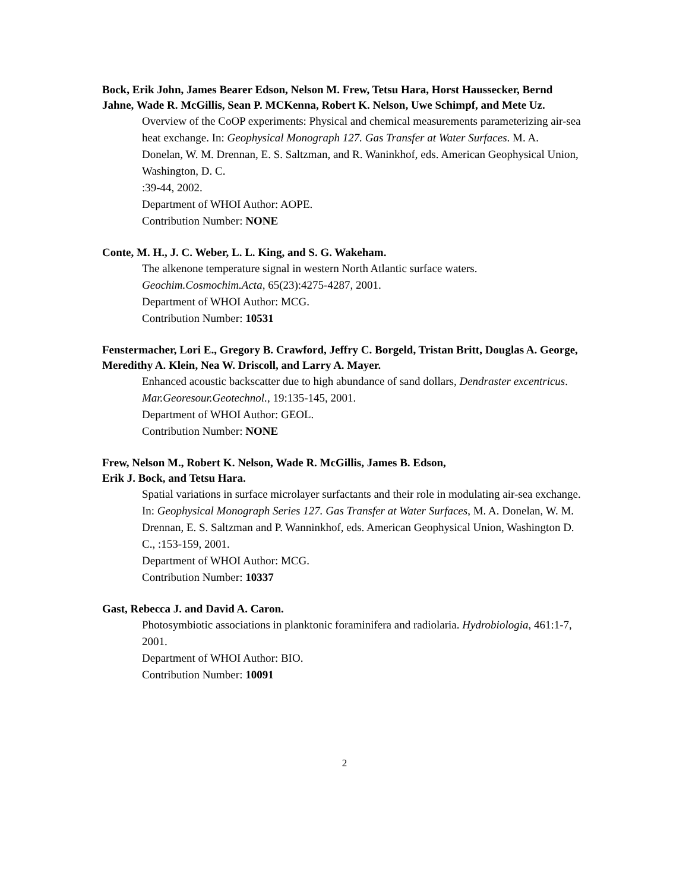Bock, Erik John, James Bearer Edson, Nelson M. Frew, Tetsu Hara, Horst Haussecker, Bernd Jahne, Wade R. McGillis, Sean P. MCKenna, Robert K. Nelson, Uwe Schimpf, and Mete Uz.
Overview of the CoOP experiments: Physical and chemical measurements parameterizing air-sea heat exchange. In: Geophysical Monograph 127. Gas Transfer at Water Surfaces. M. A. Donelan, W. M. Drennan, E. S. Saltzman, and R. Waninkhof, eds. American Geophysical Union, Washington, D. C.
:39-44, 2002.
Department of WHOI Author: AOPE.
Contribution Number: NONE
Conte, M. H., J. C. Weber, L. L. King, and S. G. Wakeham.
The alkenone temperature signal in western North Atlantic surface waters.
Geochim.Cosmochim.Acta, 65(23):4275-4287, 2001.
Department of WHOI Author: MCG.
Contribution Number: 10531
Fenstermacher, Lori E., Gregory B. Crawford, Jeffry C. Borgeld, Tristan Britt, Douglas A. George, Meredithy A. Klein, Nea W. Driscoll, and Larry A. Mayer.
Enhanced acoustic backscatter due to high abundance of sand dollars, Dendraster excentricus. Mar.Georesour.Geotechnol., 19:135-145, 2001.
Department of WHOI Author: GEOL.
Contribution Number: NONE
Frew, Nelson M., Robert K. Nelson, Wade R. McGillis, James B. Edson,
Erik J. Bock, and Tetsu Hara.
Spatial variations in surface microlayer surfactants and their role in modulating air-sea exchange. In: Geophysical Monograph Series 127. Gas Transfer at Water Surfaces, M. A. Donelan, W. M. Drennan, E. S. Saltzman and P. Wanninkhof, eds. American Geophysical Union, Washington D. C., :153-159, 2001.
Department of WHOI Author: MCG.
Contribution Number: 10337
Gast, Rebecca J. and David A. Caron.
Photosymbiotic associations in planktonic foraminifera and radiolaria. Hydrobiologia, 461:1-7, 2001.
Department of WHOI Author: BIO.
Contribution Number: 10091
2